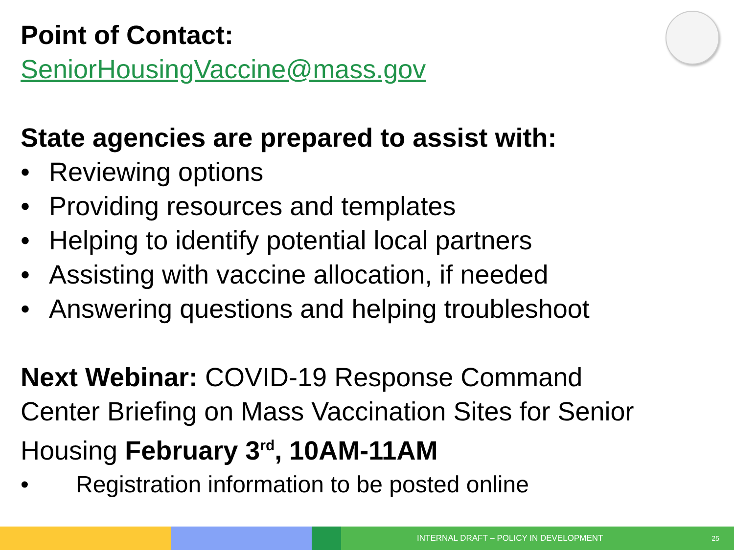Point of Contact:
SeniorHousingVaccine@mass.gov
State agencies are prepared to assist with:
• Reviewing options
• Providing resources and templates
• Helping to identify potential local partners
• Assisting with vaccine allocation, if needed
• Answering questions and helping troubleshoot
Next Webinar: COVID-19 Response Command Center Briefing on Mass Vaccination Sites for Senior Housing February 3<sup>rd</sup>, 10AM-11AM
• Registration information to be posted online
INTERNAL DRAFT – POLICY IN DEVELOPMENT 25